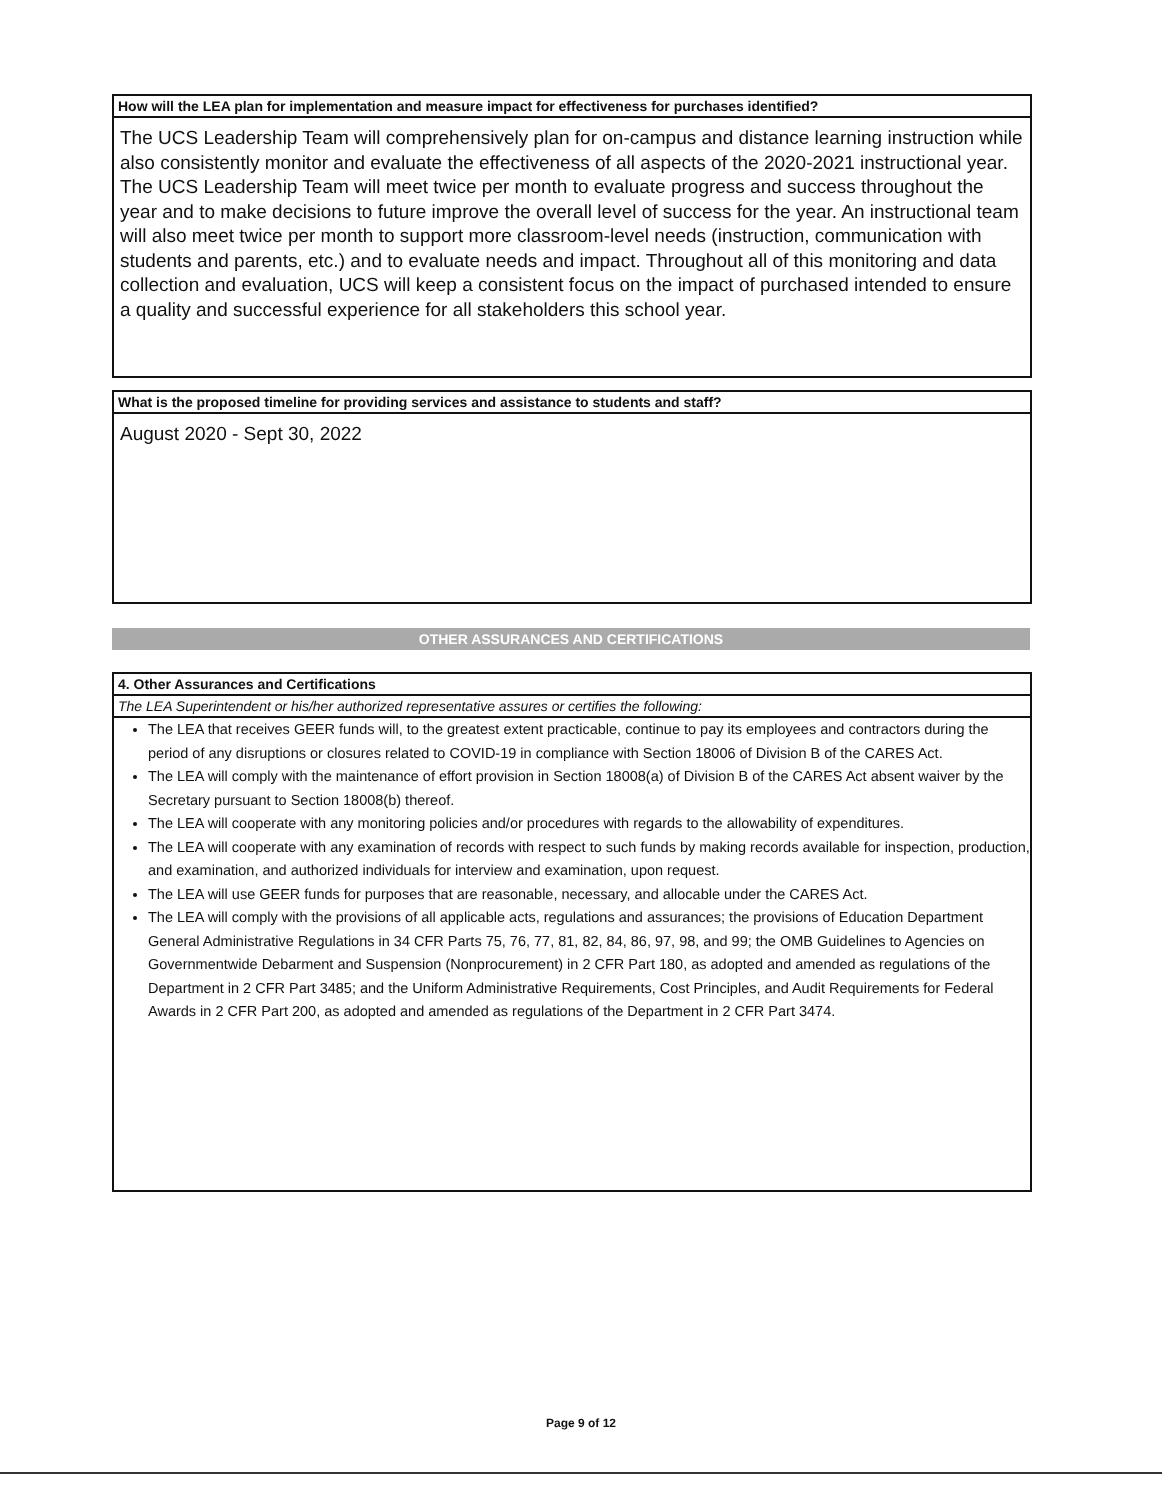How will the LEA plan for implementation and measure impact for effectiveness for purchases identified?
The UCS Leadership Team will comprehensively plan for on-campus and distance learning instruction while also consistently monitor and evaluate the effectiveness of all aspects of the 2020-2021 instructional year. The UCS Leadership Team will meet twice per month to evaluate progress and success throughout the year and to make decisions to future improve the overall level of success for the year. An instructional team will also meet twice per month to support more classroom-level needs (instruction, communication with students and parents, etc.) and to evaluate needs and impact. Throughout all of this monitoring and data collection and evaluation, UCS will keep a consistent focus on the impact of purchased intended to ensure a quality and successful experience for all stakeholders this school year.
What is the proposed timeline for providing services and assistance to students and staff?
August 2020 - Sept 30, 2022
OTHER ASSURANCES AND CERTIFICATIONS
4. Other Assurances and Certifications
The LEA Superintendent or his/her authorized representative assures or certifies the following:
The LEA that receives GEER funds will, to the greatest extent practicable, continue to pay its employees and contractors during the period of any disruptions or closures related to COVID-19 in compliance with Section 18006 of Division B of the CARES Act.
The LEA will comply with the maintenance of effort provision in Section 18008(a) of Division B of the CARES Act absent waiver by the Secretary pursuant to Section 18008(b) thereof.
The LEA will cooperate with any monitoring policies and/or procedures with regards to the allowability of expenditures.
The LEA will cooperate with any examination of records with respect to such funds by making records available for inspection, production, and examination, and authorized individuals for interview and examination, upon request.
The LEA will use GEER funds for purposes that are reasonable, necessary, and allocable under the CARES Act.
The LEA will comply with the provisions of all applicable acts, regulations and assurances; the provisions of Education Department General Administrative Regulations in 34 CFR Parts 75, 76, 77, 81, 82, 84, 86, 97, 98, and 99; the OMB Guidelines to Agencies on Governmentwide Debarment and Suspension (Nonprocurement) in 2 CFR Part 180, as adopted and amended as regulations of the Department in 2 CFR Part 3485; and the Uniform Administrative Requirements, Cost Principles, and Audit Requirements for Federal Awards in 2 CFR Part 200, as adopted and amended as regulations of the Department in 2 CFR Part 3474.
Page 9 of 12